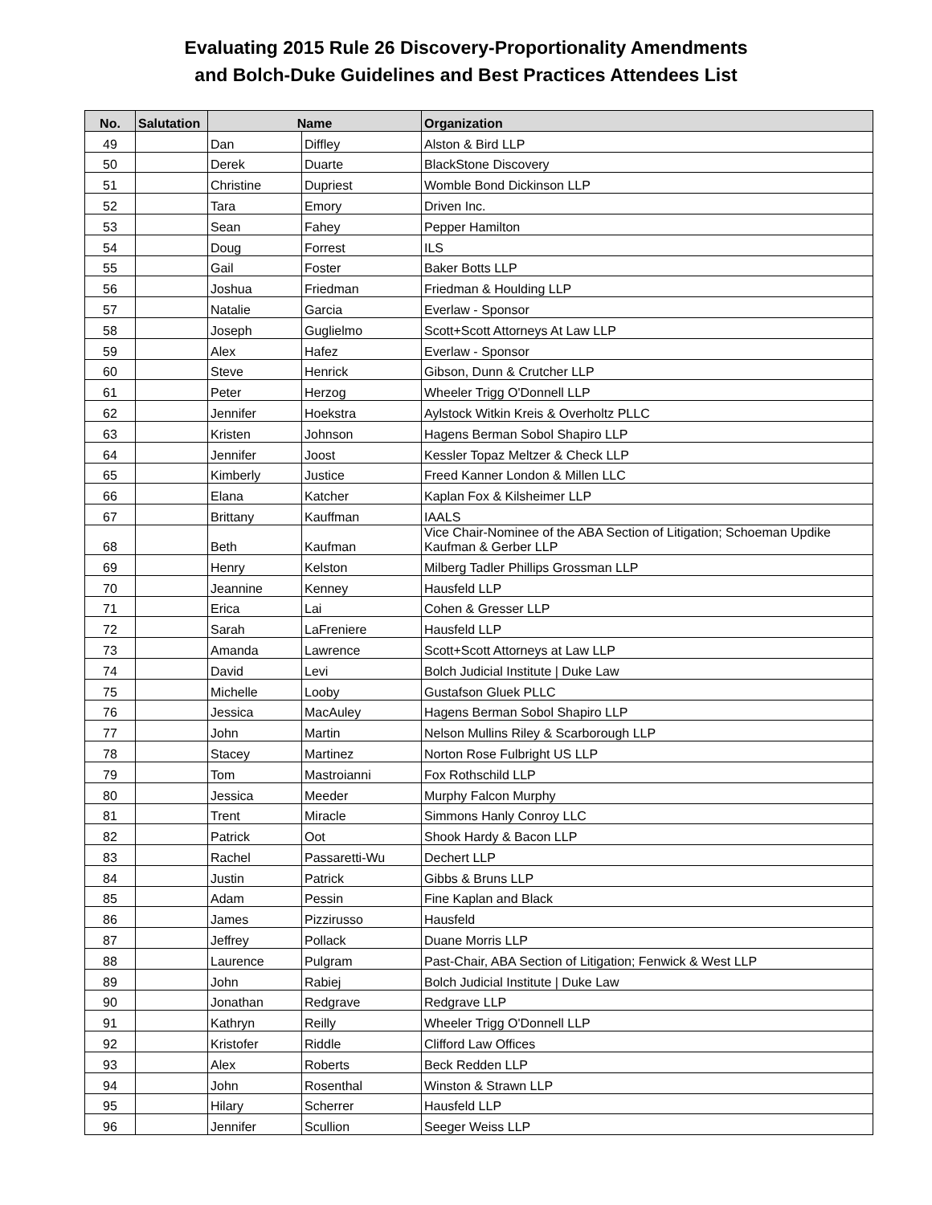Evaluating 2015 Rule 26 Discovery-Proportionality Amendments
and Bolch-Duke Guidelines and Best Practices Attendees List
| No. | Salutation | Name | | Organization |
| --- | --- | --- | --- | --- |
| 49 | | Dan | Diffley | Alston & Bird LLP |
| 50 | | Derek | Duarte | BlackStone Discovery |
| 51 | | Christine | Dupriest | Womble Bond Dickinson LLP |
| 52 | | Tara | Emory | Driven Inc. |
| 53 | | Sean | Fahey | Pepper Hamilton |
| 54 | | Doug | Forrest | ILS |
| 55 | | Gail | Foster | Baker Botts LLP |
| 56 | | Joshua | Friedman | Friedman & Houlding LLP |
| 57 | | Natalie | Garcia | Everlaw - Sponsor |
| 58 | | Joseph | Guglielmo | Scott+Scott Attorneys At Law LLP |
| 59 | | Alex | Hafez | Everlaw - Sponsor |
| 60 | | Steve | Henrick | Gibson, Dunn & Crutcher LLP |
| 61 | | Peter | Herzog | Wheeler Trigg O'Donnell LLP |
| 62 | | Jennifer | Hoekstra | Aylstock Witkin Kreis & Overholtz PLLC |
| 63 | | Kristen | Johnson | Hagens Berman Sobol Shapiro LLP |
| 64 | | Jennifer | Joost | Kessler Topaz Meltzer & Check LLP |
| 65 | | Kimberly | Justice | Freed Kanner London & Millen LLC |
| 66 | | Elana | Katcher | Kaplan Fox & Kilsheimer LLP |
| 67 | | Brittany | Kauffman | IAALS |
| 68 | | Beth | Kaufman | Vice Chair-Nominee of the ABA Section of Litigation; Schoeman Updike Kaufman & Gerber LLP |
| 69 | | Henry | Kelston | Milberg Tadler Phillips Grossman LLP |
| 70 | | Jeannine | Kenney | Hausfeld LLP |
| 71 | | Erica | Lai | Cohen & Gresser LLP |
| 72 | | Sarah | LaFreniere | Hausfeld LLP |
| 73 | | Amanda | Lawrence | Scott+Scott Attorneys at Law LLP |
| 74 | | David | Levi | Bolch Judicial Institute / Duke Law |
| 75 | | Michelle | Looby | Gustafson Gluek PLLC |
| 76 | | Jessica | MacAuley | Hagens Berman Sobol Shapiro LLP |
| 77 | | John | Martin | Nelson Mullins Riley & Scarborough LLP |
| 78 | | Stacey | Martinez | Norton Rose Fulbright US LLP |
| 79 | | Tom | Mastroianni | Fox Rothschild LLP |
| 80 | | Jessica | Meeder | Murphy Falcon Murphy |
| 81 | | Trent | Miracle | Simmons Hanly Conroy LLC |
| 82 | | Patrick | Oot | Shook Hardy & Bacon LLP |
| 83 | | Rachel | Passaretti-Wu | Dechert LLP |
| 84 | | Justin | Patrick | Gibbs & Bruns LLP |
| 85 | | Adam | Pessin | Fine Kaplan and Black |
| 86 | | James | Pizzirusso | Hausfeld |
| 87 | | Jeffrey | Pollack | Duane Morris LLP |
| 88 | | Laurence | Pulgram | Past-Chair, ABA Section of Litigation; Fenwick & West LLP |
| 89 | | John | Rabiej | Bolch Judicial Institute / Duke Law |
| 90 | | Jonathan | Redgrave | Redgrave LLP |
| 91 | | Kathryn | Reilly | Wheeler Trigg O'Donnell LLP |
| 92 | | Kristofer | Riddle | Clifford Law Offices |
| 93 | | Alex | Roberts | Beck Redden LLP |
| 94 | | John | Rosenthal | Winston & Strawn LLP |
| 95 | | Hilary | Scherrer | Hausfeld LLP |
| 96 | | Jennifer | Scullion | Seeger Weiss LLP |